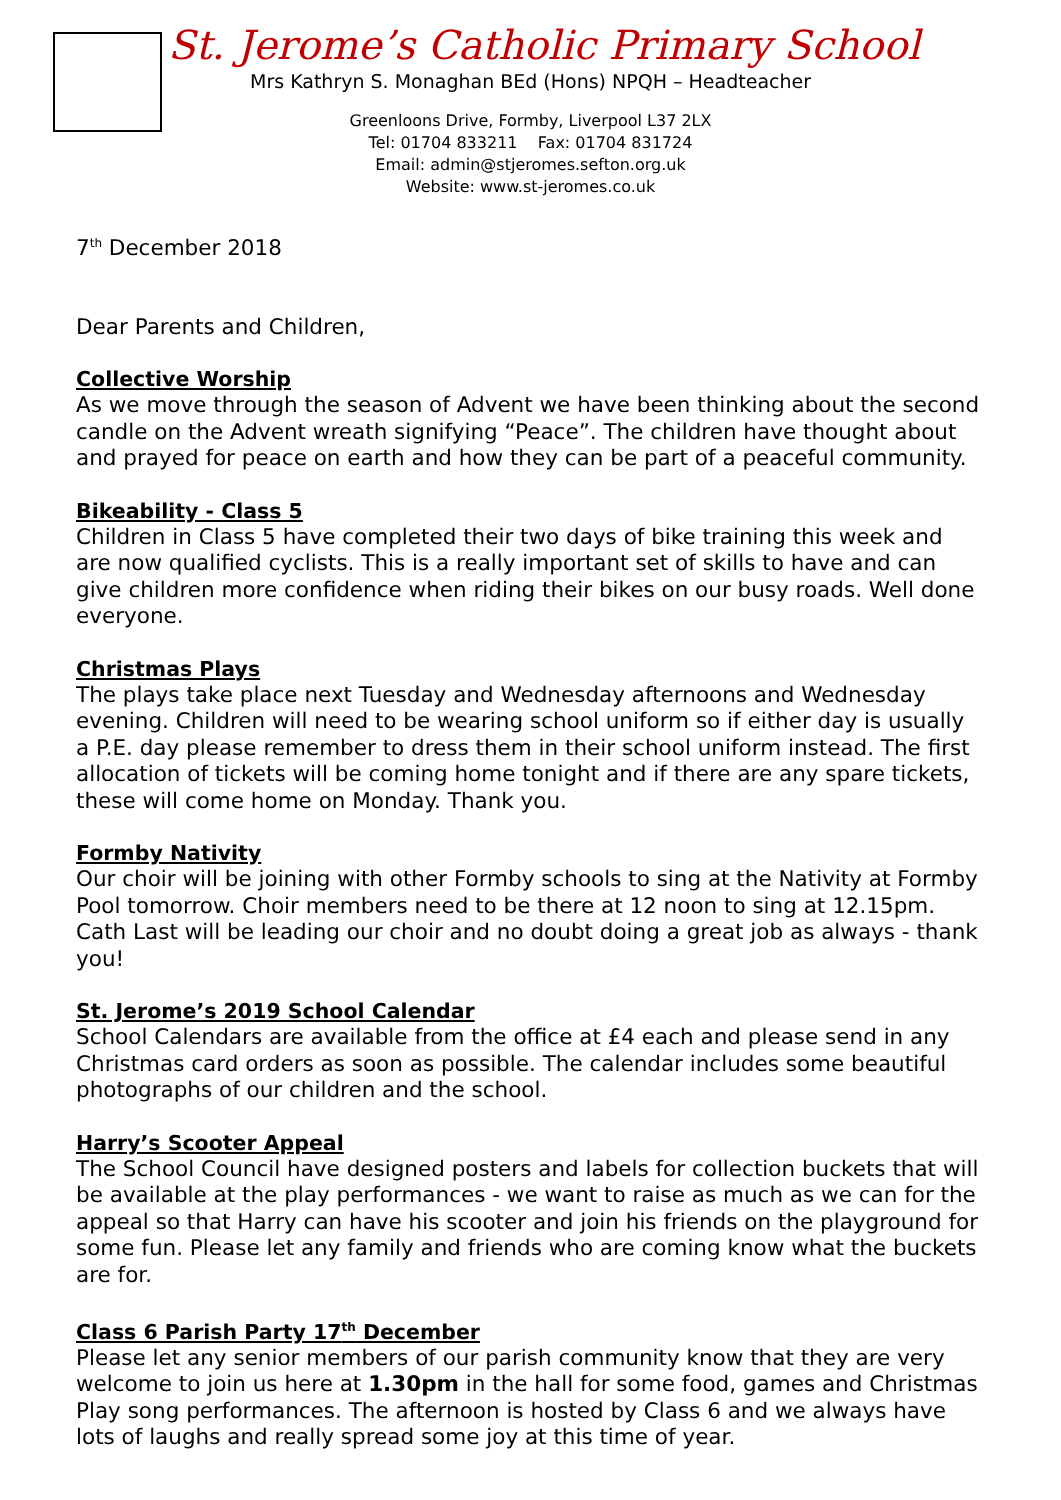St. Jerome’s Catholic Primary School
Mrs Kathryn S. Monaghan BEd (Hons) NPQH – Headteacher
Greenloons Drive, Formby, Liverpool L37 2LX
Tel: 01704 833211 Fax: 01704 831724
Email: admin@stjeromes.sefton.org.uk
Website: www.st-jeromes.co.uk
7<sup>th</sup> December 2018
Dear Parents and Children,
Collective Worship
As we move through the season of Advent we have been thinking about the second candle on the Advent wreath signifying “Peace”. The children have thought about and prayed for peace on earth and how they can be part of a peaceful community.
Bikeability - Class 5
Children in Class 5 have completed their two days of bike training this week and are now qualified cyclists. This is a really important set of skills to have and can give children more confidence when riding their bikes on our busy roads. Well done everyone.
Christmas Plays
The plays take place next Tuesday and Wednesday afternoons and Wednesday evening. Children will need to be wearing school uniform so if either day is usually a P.E. day please remember to dress them in their school uniform instead. The first allocation of tickets will be coming home tonight and if there are any spare tickets, these will come home on Monday. Thank you.
Formby Nativity
Our choir will be joining with other Formby schools to sing at the Nativity at Formby Pool tomorrow. Choir members need to be there at 12 noon to sing at 12.15pm. Cath Last will be leading our choir and no doubt doing a great job as always - thank you!
St. Jerome’s 2019 School Calendar
School Calendars are available from the office at £4 each and please send in any Christmas card orders as soon as possible. The calendar includes some beautiful photographs of our children and the school.
Harry’s Scooter Appeal
The School Council have designed posters and labels for collection buckets that will be available at the play performances - we want to raise as much as we can for the appeal so that Harry can have his scooter and join his friends on the playground for some fun. Please let any family and friends who are coming know what the buckets are for.
Class 6 Parish Party 17<sup>th</sup> December
Please let any senior members of our parish community know that they are very welcome to join us here at 1.30pm in the hall for some food, games and Christmas Play song performances. The afternoon is hosted by Class 6 and we always have lots of laughs and really spread some joy at this time of year.